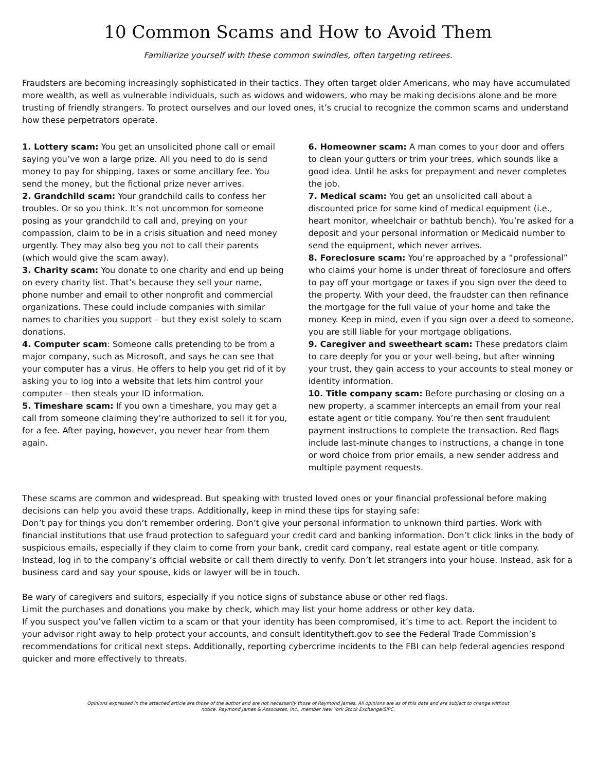10 Common Scams and How to Avoid Them
Familiarize yourself with these common swindles, often targeting retirees.
Fraudsters are becoming increasingly sophisticated in their tactics. They often target older Americans, who may have accumulated more wealth, as well as vulnerable individuals, such as widows and widowers, who may be making decisions alone and be more trusting of friendly strangers. To protect ourselves and our loved ones, it’s crucial to recognize the common scams and understand how these perpetrators operate.
1. Lottery scam: You get an unsolicited phone call or email saying you’ve won a large prize. All you need to do is send money to pay for shipping, taxes or some ancillary fee. You send the money, but the fictional prize never arrives.
2. Grandchild scam: Your grandchild calls to confess her troubles. Or so you think. It’s not uncommon for someone posing as your grandchild to call and, preying on your compassion, claim to be in a crisis situation and need money urgently. They may also beg you not to call their parents (which would give the scam away).
3. Charity scam: You donate to one charity and end up being on every charity list. That’s because they sell your name, phone number and email to other nonprofit and commercial organizations. These could include companies with similar names to charities you support – but they exist solely to scam donations.
4. Computer scam: Someone calls pretending to be from a major company, such as Microsoft, and says he can see that your computer has a virus. He offers to help you get rid of it by asking you to log into a website that lets him control your computer – then steals your ID information.
5. Timeshare scam: If you own a timeshare, you may get a call from someone claiming they’re authorized to sell it for you, for a fee. After paying, however, you never hear from them again.
6. Homeowner scam: A man comes to your door and offers to clean your gutters or trim your trees, which sounds like a good idea. Until he asks for prepayment and never completes the job.
7. Medical scam: You get an unsolicited call about a discounted price for some kind of medical equipment (i.e., heart monitor, wheelchair or bathtub bench). You’re asked for a deposit and your personal information or Medicaid number to send the equipment, which never arrives.
8. Foreclosure scam: You’re approached by a “professional” who claims your home is under threat of foreclosure and offers to pay off your mortgage or taxes if you sign over the deed to the property. With your deed, the fraudster can then refinance the mortgage for the full value of your home and take the money. Keep in mind, even if you sign over a deed to someone, you are still liable for your mortgage obligations.
9. Caregiver and sweetheart scam: These predators claim to care deeply for you or your well-being, but after winning your trust, they gain access to your accounts to steal money or identity information.
10. Title company scam: Before purchasing or closing on a new property, a scammer intercepts an email from your real estate agent or title company. You’re then sent fraudulent payment instructions to complete the transaction. Red flags include last-minute changes to instructions, a change in tone or word choice from prior emails, a new sender address and multiple payment requests.
These scams are common and widespread. But speaking with trusted loved ones or your financial professional before making decisions can help you avoid these traps. Additionally, keep in mind these tips for staying safe:
Don’t pay for things you don’t remember ordering. Don’t give your personal information to unknown third parties. Work with financial institutions that use fraud protection to safeguard your credit card and banking information. Don’t click links in the body of suspicious emails, especially if they claim to come from your bank, credit card company, real estate agent or title company. Instead, log in to the company’s official website or call them directly to verify. Don’t let strangers into your house. Instead, ask for a business card and say your spouse, kids or lawyer will be in touch.
Be wary of caregivers and suitors, especially if you notice signs of substance abuse or other red flags.
Limit the purchases and donations you make by check, which may list your home address or other key data.
If you suspect you’ve fallen victim to a scam or that your identity has been compromised, it’s time to act. Report the incident to your advisor right away to help protect your accounts, and consult identitytheft.gov to see the Federal Trade Commission’s recommendations for critical next steps. Additionally, reporting cybercrime incidents to the FBI can help federal agencies respond quicker and more effectively to threats.
Opinions expressed in the attached article are those of the author and are not necessarily those of Raymond James. All opinions are as of this date and are subject to change without notice. Raymond James & Associates, Inc., member New York Stock Exchange/SIPC.